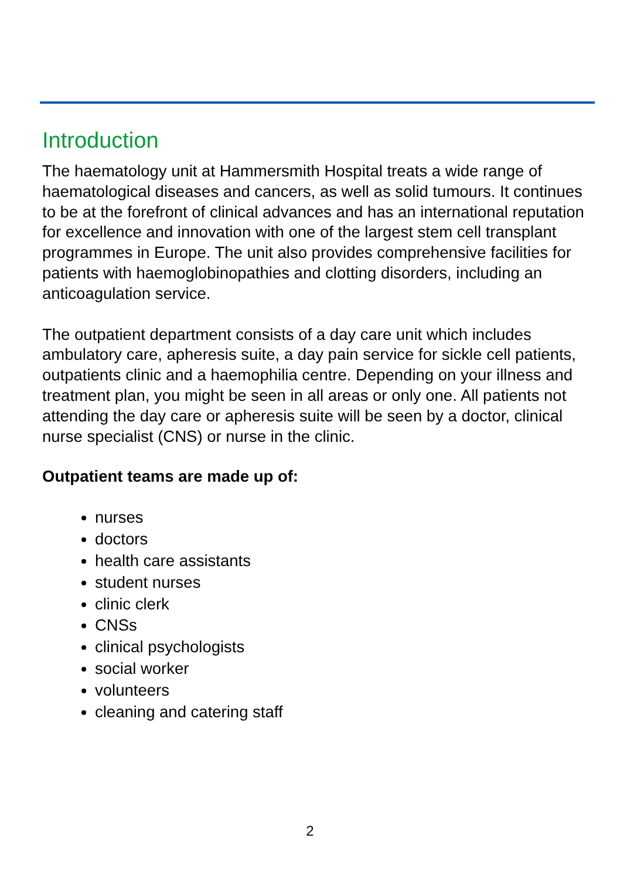Introduction
The haematology unit at Hammersmith Hospital treats a wide range of haematological diseases and cancers, as well as solid tumours. It continues to be at the forefront of clinical advances and has an international reputation for excellence and innovation with one of the largest stem cell transplant programmes in Europe. The unit also provides comprehensive facilities for patients with haemoglobinopathies and clotting disorders, including an anticoagulation service.
The outpatient department consists of a day care unit which includes ambulatory care, apheresis suite, a day pain service for sickle cell patients, outpatients clinic and a haemophilia centre. Depending on your illness and treatment plan, you might be seen in all areas or only one. All patients not attending the day care or apheresis suite will be seen by a doctor, clinical nurse specialist (CNS) or nurse in the clinic.
Outpatient teams are made up of:
nurses
doctors
health care assistants
student nurses
clinic clerk
CNSs
clinical psychologists
social worker
volunteers
cleaning and catering staff
2